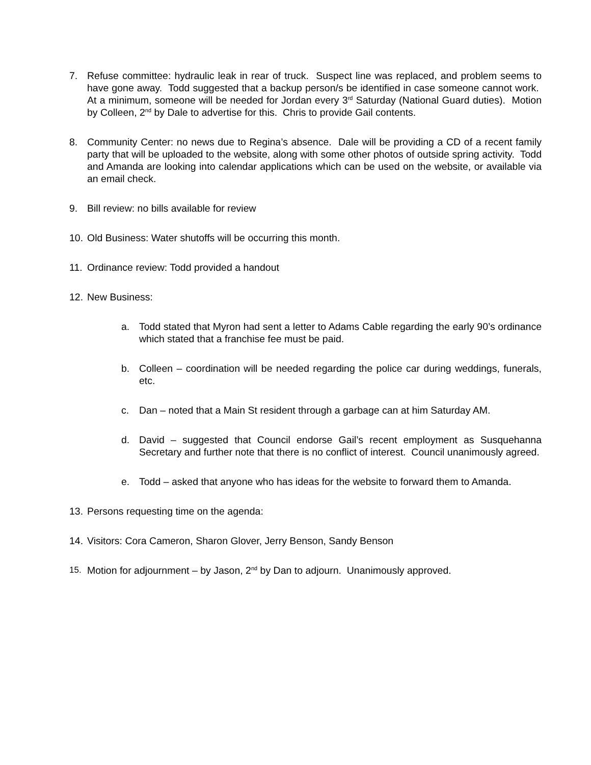7. Refuse committee: hydraulic leak in rear of truck. Suspect line was replaced, and problem seems to have gone away. Todd suggested that a backup person/s be identified in case someone cannot work. At a minimum, someone will be needed for Jordan every 3<sup>rd</sup> Saturday (National Guard duties). Motion by Colleen, 2<sup>nd</sup> by Dale to advertise for this. Chris to provide Gail contents.
8. Community Center: no news due to Regina’s absence. Dale will be providing a CD of a recent family party that will be uploaded to the website, along with some other photos of outside spring activity. Todd and Amanda are looking into calendar applications which can be used on the website, or available via an email check.
9. Bill review: no bills available for review
10. Old Business: Water shutoffs will be occurring this month.
11. Ordinance review: Todd provided a handout
12. New Business:
a. Todd stated that Myron had sent a letter to Adams Cable regarding the early 90’s ordinance which stated that a franchise fee must be paid.
b. Colleen – coordination will be needed regarding the police car during weddings, funerals, etc.
c. Dan – noted that a Main St resident through a garbage can at him Saturday AM.
d. David – suggested that Council endorse Gail’s recent employment as Susquehanna Secretary and further note that there is no conflict of interest. Council unanimously agreed.
e. Todd – asked that anyone who has ideas for the website to forward them to Amanda.
13. Persons requesting time on the agenda:
14. Visitors: Cora Cameron, Sharon Glover, Jerry Benson, Sandy Benson
15. Motion for adjournment – by Jason, 2<sup>nd</sup> by Dan to adjourn. Unanimously approved.